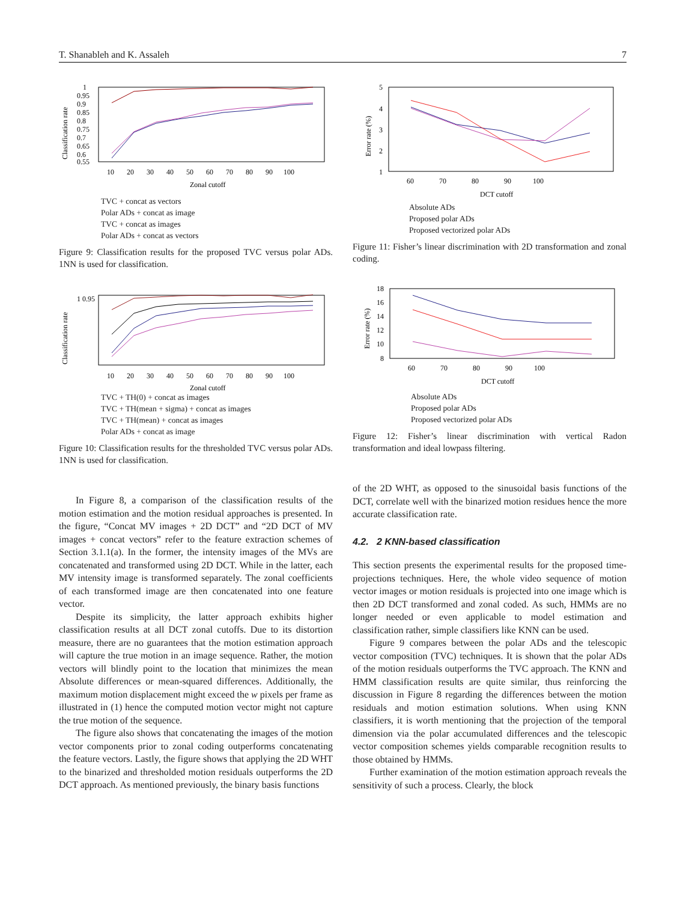T. Shanableh and K. Assaleh 7
Classification rate
1
0.95
0.9
0.85
0.8
0.75
0.7
0.65
0.6
0.55
10 20 30 40 50 60 70 80 90 100
Zonal cutoff
TVC + concat as vectors
Polar ADs + concat as image
TVC + concat as images
Polar ADs + concat as vectors
Figure 9: Classification results for the proposed TVC versus polar ADs. 1NN is used for classification.
Classification rate
1 0.95
10 20 30 40 50 60 70 80 90 100
Zonal cutoff
TVC + TH(0) + concat as images
TVC + TH(mean + sigma) + concat as images
TVC + TH(mean) + concat as images
Polar ADs + concat as image
Figure 10: Classification results for the thresholded TVC versus polar ADs. 1NN is used for classification.
In Figure 8, a comparison of the classification results of the motion estimation and the motion residual approaches is presented. In the figure, “Concat MV images + 2D DCT” and “2D DCT of MV images + concat vectors” refer to the feature extraction schemes of Section 3.1.1(a). In the former, the intensity images of the MVs are concatenated and transformed using 2D DCT. While in the latter, each MV intensity image is transformed separately. The zonal coefficients of each transformed image are then concatenated into one feature vector.
Despite its simplicity, the latter approach exhibits higher classification results at all DCT zonal cutoffs. Due to its distortion measure, there are no guarantees that the motion estimation approach will capture the true motion in an image sequence. Rather, the motion vectors will blindly point to the location that minimizes the mean Absolute differences or mean-squared differences. Additionally, the maximum motion displacement might exceed the w pixels per frame as illustrated in (1) hence the computed motion vector might not capture the true motion of the sequence.
The figure also shows that concatenating the images of the motion vector components prior to zonal coding outperforms concatenating the feature vectors. Lastly, the figure shows that applying the 2D WHT to the binarized and thresholded motion residuals outperforms the 2D DCT approach. As mentioned previously, the binary basis functions
Error rate (%)
5
4
3
2
1
60 70 80 90 100
DCT cutoff
Absolute ADs
Proposed polar ADs
Proposed vectorized polar ADs
Figure 11: Fisher’s linear discrimination with 2D transformation and zonal coding.
Error rate (%)
18
16
14
12
10
8
60 70 80 90 100
DCT cutoff
Absolute ADs
Proposed polar ADs
Proposed vectorized polar ADs
Figure 12: Fisher’s linear discrimination with vertical Radon transformation and ideal lowpass filtering.
of the 2D WHT, as opposed to the sinusoidal basis functions of the DCT, correlate well with the binarized motion residues hence the more accurate classification rate.
4.2. 2 KNN-based classification
This section presents the experimental results for the proposed time-projections techniques. Here, the whole video sequence of motion vector images or motion residuals is projected into one image which is then 2D DCT transformed and zonal coded. As such, HMMs are no longer needed or even applicable to model estimation and classification rather, simple classifiers like KNN can be used.
Figure 9 compares between the polar ADs and the telescopic vector composition (TVC) techniques. It is shown that the polar ADs of the motion residuals outperforms the TVC approach. The KNN and HMM classification results are quite similar, thus reinforcing the discussion in Figure 8 regarding the differences between the motion residuals and motion estimation solutions. When using KNN classifiers, it is worth mentioning that the projection of the temporal dimension via the polar accumulated differences and the telescopic vector composition schemes yields comparable recognition results to those obtained by HMMs.
Further examination of the motion estimation approach reveals the sensitivity of such a process. Clearly, the block